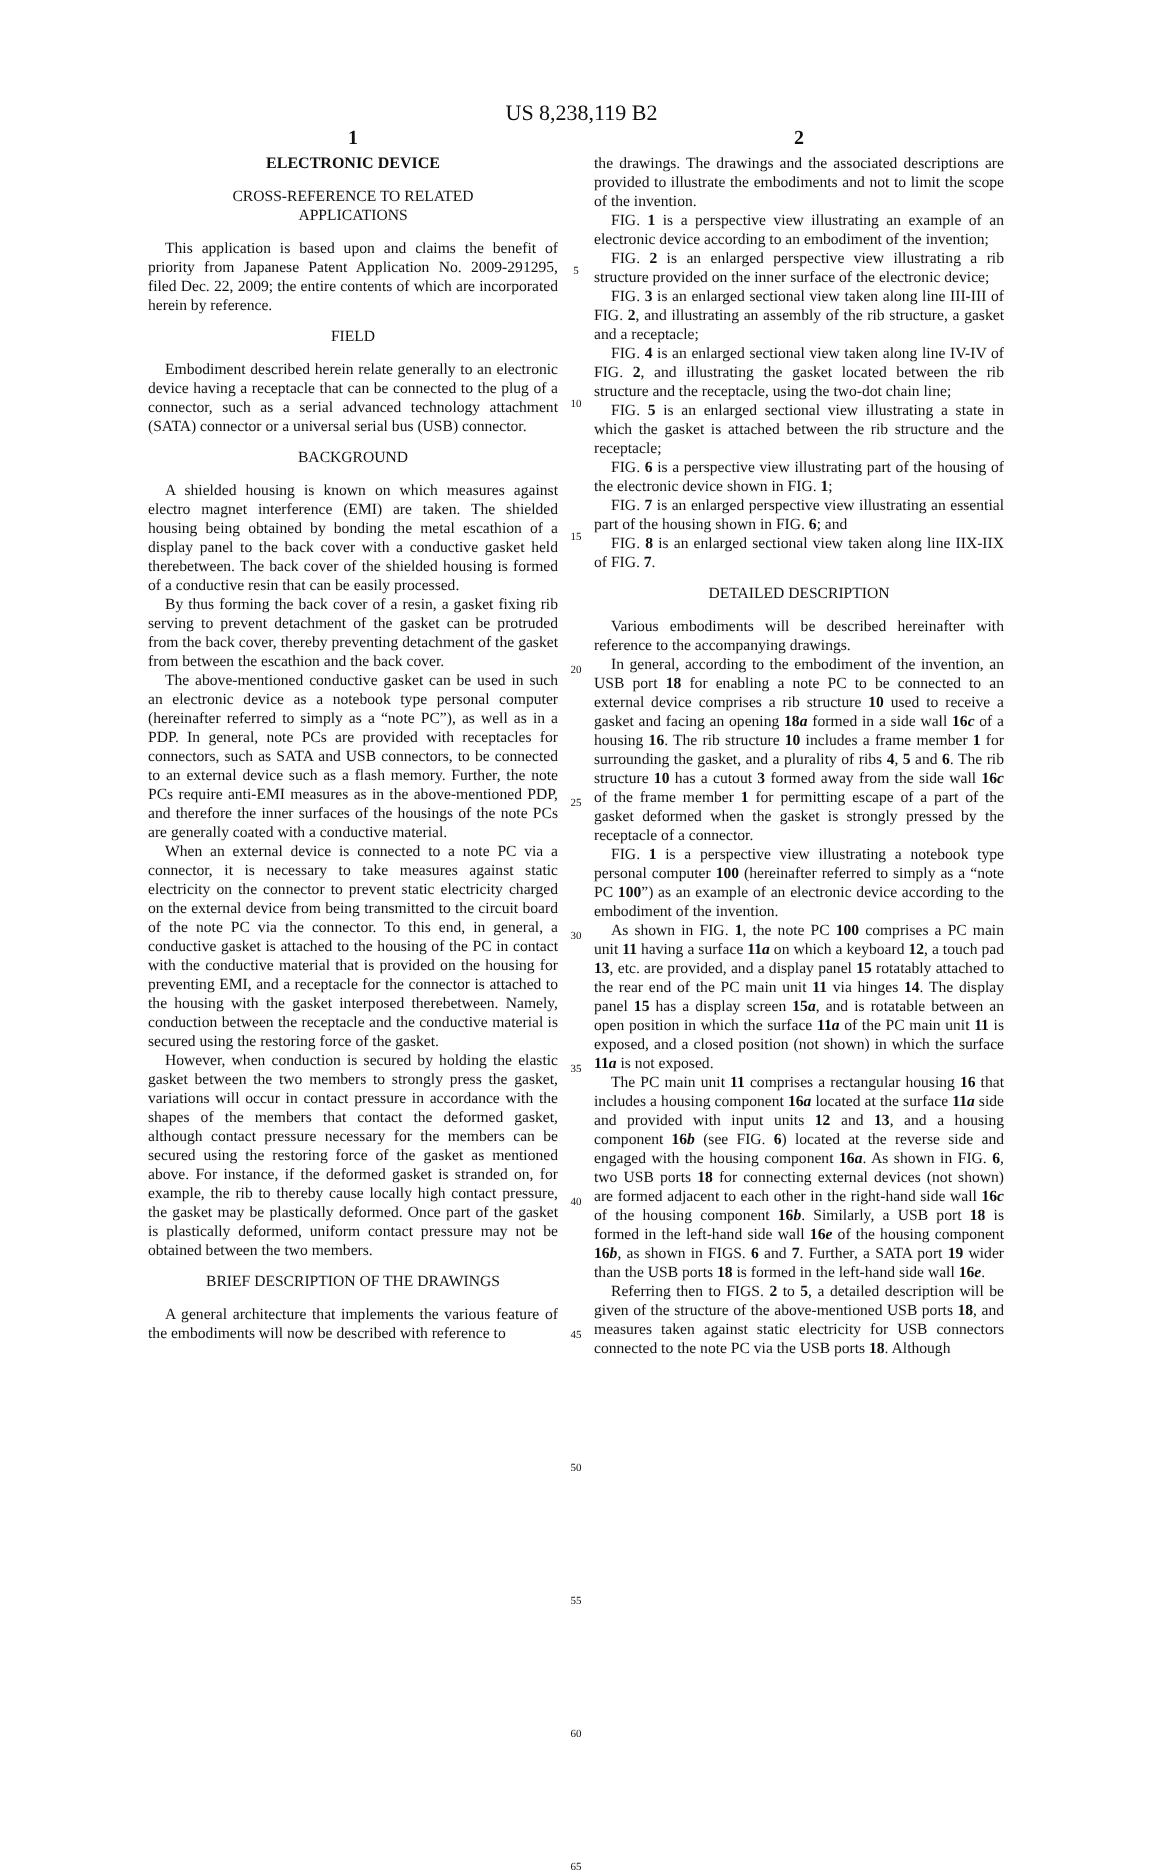US 8,238,119 B2
1
ELECTRONIC DEVICE
CROSS-REFERENCE TO RELATED
APPLICATIONS
This application is based upon and claims the benefit of priority from Japanese Patent Application No. 2009-291295, filed Dec. 22, 2009; the entire contents of which are incorporated herein by reference.
FIELD
Embodiment described herein relate generally to an electronic device having a receptacle that can be connected to the plug of a connector, such as a serial advanced technology attachment (SATA) connector or a universal serial bus (USB) connector.
BACKGROUND
A shielded housing is known on which measures against electro magnet interference (EMI) are taken. The shielded housing being obtained by bonding the metal escathion of a display panel to the back cover with a conductive gasket held therebetween. The back cover of the shielded housing is formed of a conductive resin that can be easily processed.
By thus forming the back cover of a resin, a gasket fixing rib serving to prevent detachment of the gasket can be protruded from the back cover, thereby preventing detachment of the gasket from between the escathion and the back cover.
The above-mentioned conductive gasket can be used in such an electronic device as a notebook type personal computer (hereinafter referred to simply as a “note PC”), as well as in a PDP. In general, note PCs are provided with receptacles for connectors, such as SATA and USB connectors, to be connected to an external device such as a flash memory. Further, the note PCs require anti-EMI measures as in the above-mentioned PDP, and therefore the inner surfaces of the housings of the note PCs are generally coated with a conductive material.
When an external device is connected to a note PC via a connector, it is necessary to take measures against static electricity on the connector to prevent static electricity charged on the external device from being transmitted to the circuit board of the note PC via the connector. To this end, in general, a conductive gasket is attached to the housing of the PC in contact with the conductive material that is provided on the housing for preventing EMI, and a receptacle for the connector is attached to the housing with the gasket interposed therebetween. Namely, conduction between the receptacle and the conductive material is secured using the restoring force of the gasket.
However, when conduction is secured by holding the elastic gasket between the two members to strongly press the gasket, variations will occur in contact pressure in accordance with the shapes of the members that contact the deformed gasket, although contact pressure necessary for the members can be secured using the restoring force of the gasket as mentioned above. For instance, if the deformed gasket is stranded on, for example, the rib to thereby cause locally high contact pressure, the gasket may be plastically deformed. Once part of the gasket is plastically deformed, uniform contact pressure may not be obtained between the two members.
BRIEF DESCRIPTION OF THE DRAWINGS
A general architecture that implements the various feature of the embodiments will now be described with reference to
5
10
15
20
25
30
35
40
45
50
55
60
65
2
the drawings. The drawings and the associated descriptions are provided to illustrate the embodiments and not to limit the scope of the invention.
FIG. 1 is a perspective view illustrating an example of an electronic device according to an embodiment of the invention;
FIG. 2 is an enlarged perspective view illustrating a rib structure provided on the inner surface of the electronic device;
FIG. 3 is an enlarged sectional view taken along line III-III of FIG. 2, and illustrating an assembly of the rib structure, a gasket and a receptacle;
FIG. 4 is an enlarged sectional view taken along line IV-IV of FIG. 2, and illustrating the gasket located between the rib structure and the receptacle, using the two-dot chain line;
FIG. 5 is an enlarged sectional view illustrating a state in which the gasket is attached between the rib structure and the receptacle;
FIG. 6 is a perspective view illustrating part of the housing of the electronic device shown in FIG. 1;
FIG. 7 is an enlarged perspective view illustrating an essential part of the housing shown in FIG. 6; and
FIG. 8 is an enlarged sectional view taken along line IIX-IIX of FIG. 7.
DETAILED DESCRIPTION
Various embodiments will be described hereinafter with reference to the accompanying drawings.
In general, according to the embodiment of the invention, an USB port 18 for enabling a note PC to be connected to an external device comprises a rib structure 10 used to receive a gasket and facing an opening 18a formed in a side wall 16c of a housing 16. The rib structure 10 includes a frame member 1 for surrounding the gasket, and a plurality of ribs 4, 5 and 6. The rib structure 10 has a cutout 3 formed away from the side wall 16c of the frame member 1 for permitting escape of a part of the gasket deformed when the gasket is strongly pressed by the receptacle of a connector.
FIG. 1 is a perspective view illustrating a notebook type personal computer 100 (hereinafter referred to simply as a “note PC 100”) as an example of an electronic device according to the embodiment of the invention.
As shown in FIG. 1, the note PC 100 comprises a PC main unit 11 having a surface 11a on which a keyboard 12, a touch pad 13, etc. are provided, and a display panel 15 rotatably attached to the rear end of the PC main unit 11 via hinges 14. The display panel 15 has a display screen 15a, and is rotatable between an open position in which the surface 11a of the PC main unit 11 is exposed, and a closed position (not shown) in which the surface 11a is not exposed.
The PC main unit 11 comprises a rectangular housing 16 that includes a housing component 16a located at the surface 11a side and provided with input units 12 and 13, and a housing component 16b (see FIG. 6) located at the reverse side and engaged with the housing component 16a. As shown in FIG. 6, two USB ports 18 for connecting external devices (not shown) are formed adjacent to each other in the right-hand side wall 16c of the housing component 16b. Similarly, a USB port 18 is formed in the left-hand side wall 16e of the housing component 16b, as shown in FIGS. 6 and 7. Further, a SATA port 19 wider than the USB ports 18 is formed in the left-hand side wall 16e.
Referring then to FIGS. 2 to 5, a detailed description will be given of the structure of the above-mentioned USB ports 18, and measures taken against static electricity for USB connectors connected to the note PC via the USB ports 18. Although